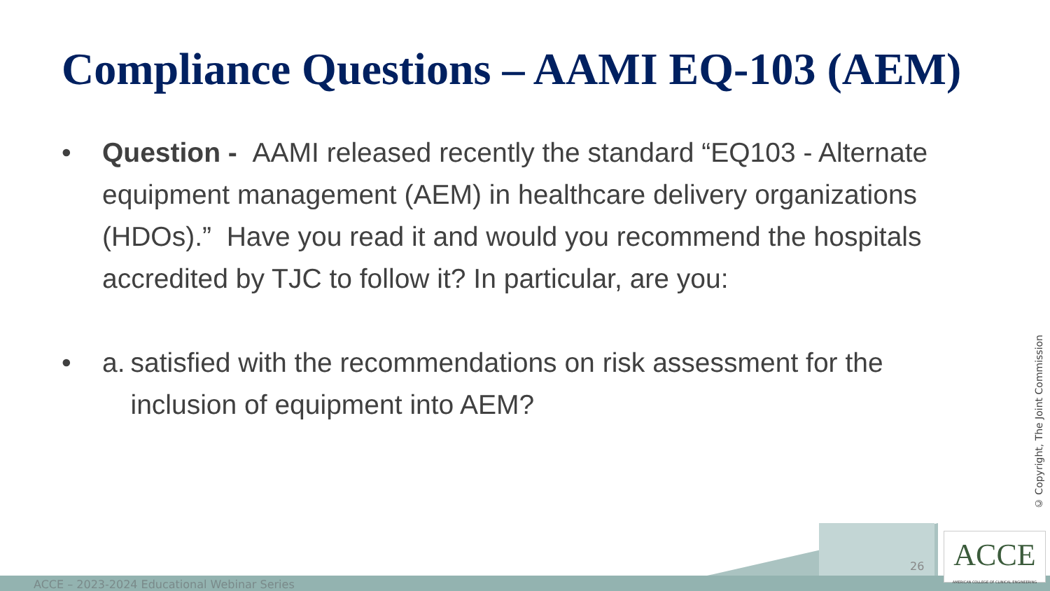Compliance Questions – AAMI EQ-103 (AEM)
• Question - AAMI released recently the standard “EQ103 - Alternate equipment management (AEM) in healthcare delivery organizations (HDOs).” Have you read it and would you recommend the hospitals accredited by TJC to follow it? In particular, are you:
• a. satisfied with the recommendations on risk assessment for the inclusion of equipment into AEM?
© Copyright, The Joint Commission
ACCE – 2023-2024 Educational Webinar Series
26
ACCE
AMERICAN COLLEGE OF CLINICAL ENGINEERING